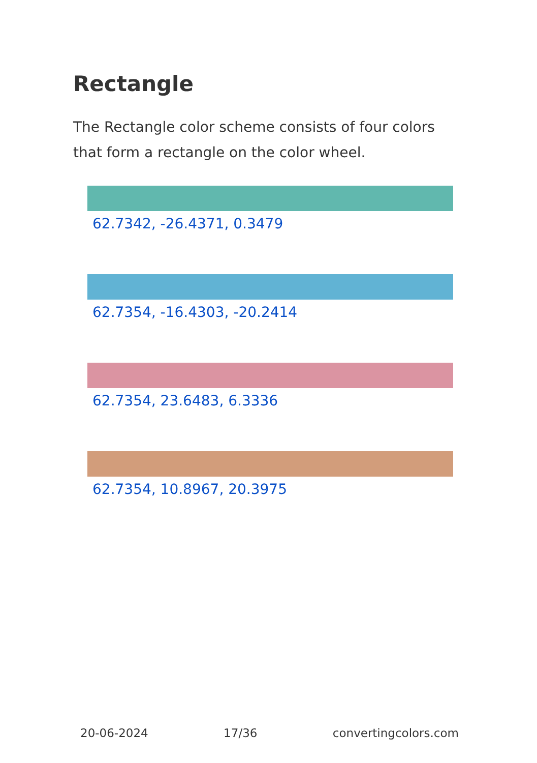Rectangle
The Rectangle color scheme consists of four colors that form a rectangle on the color wheel.
62.7342, -26.4371, 0.3479
62.7354, -16.4303, -20.2414
62.7354, 23.6483, 6.3336
62.7354, 10.8967, 20.3975
20-06-2024 17/36 convertingcolors.com